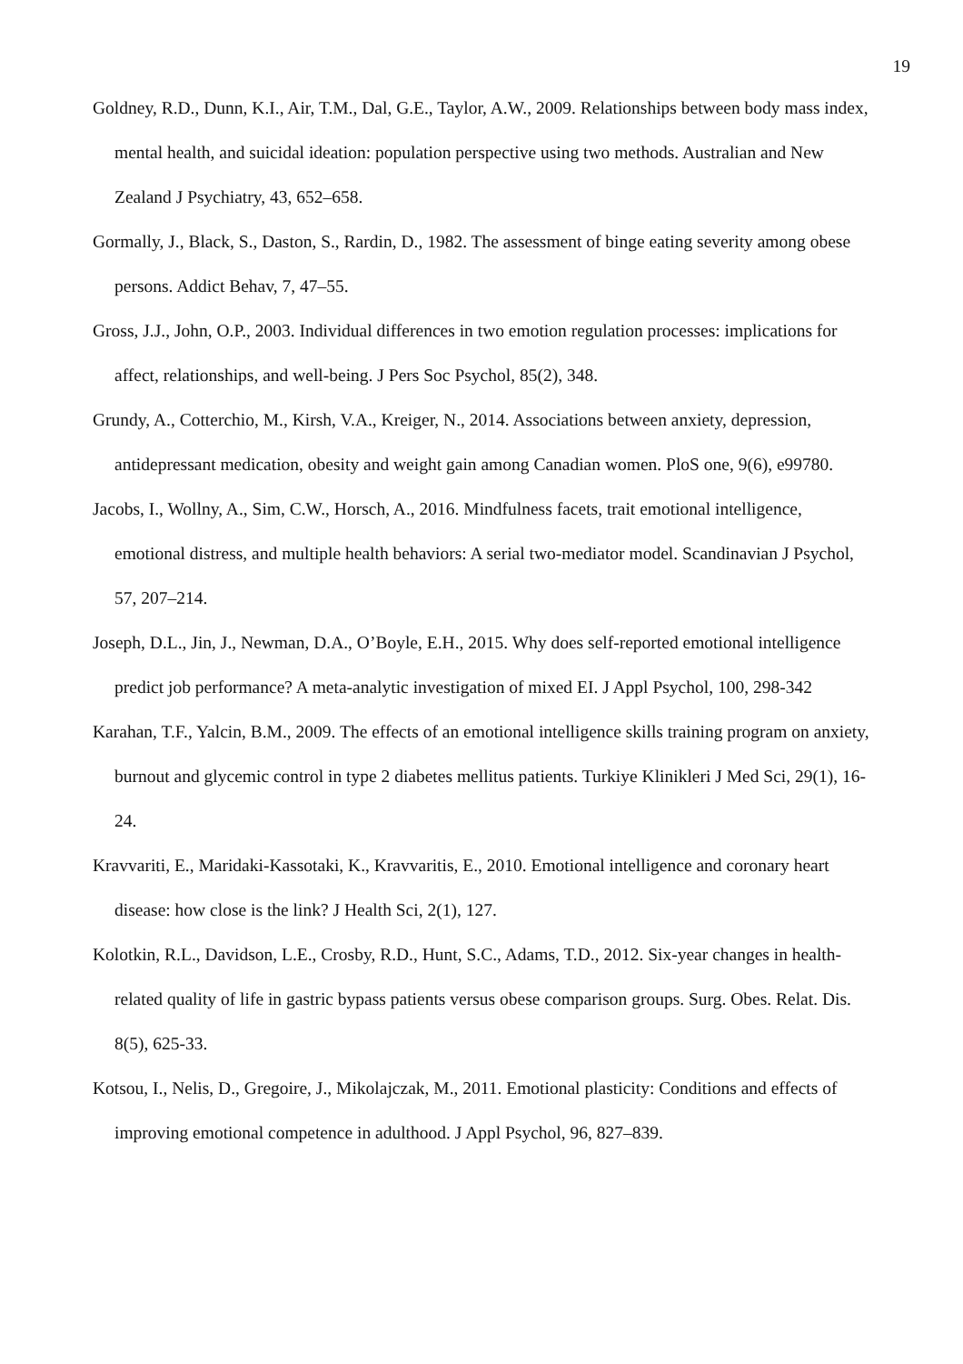19
Goldney, R.D., Dunn, K.I., Air, T.M., Dal, G.E., Taylor, A.W., 2009. Relationships between body mass index, mental health, and suicidal ideation: population perspective using two methods. Australian and New Zealand J Psychiatry, 43, 652–658.
Gormally, J., Black, S., Daston, S., Rardin, D., 1982. The assessment of binge eating severity among obese persons. Addict Behav, 7, 47–55.
Gross, J.J., John, O.P., 2003. Individual differences in two emotion regulation processes: implications for affect, relationships, and well-being. J Pers Soc Psychol, 85(2), 348.
Grundy, A., Cotterchio, M., Kirsh, V.A., Kreiger, N., 2014. Associations between anxiety, depression, antidepressant medication, obesity and weight gain among Canadian women. PloS one, 9(6), e99780.
Jacobs, I., Wollny, A., Sim, C.W., Horsch, A., 2016. Mindfulness facets, trait emotional intelligence, emotional distress, and multiple health behaviors: A serial two-mediator model. Scandinavian J Psychol, 57, 207–214.
Joseph, D.L., Jin, J., Newman, D.A., O’Boyle, E.H., 2015. Why does self-reported emotional intelligence predict job performance? A meta-analytic investigation of mixed EI. J Appl Psychol, 100, 298-342
Karahan, T.F., Yalcin, B.M., 2009. The effects of an emotional intelligence skills training program on anxiety, burnout and glycemic control in type 2 diabetes mellitus patients. Turkiye Klinikleri J Med Sci, 29(1), 16-24.
Kravvariti, E., Maridaki-Kassotaki, K., Kravvaritis, E., 2010. Emotional intelligence and coronary heart disease: how close is the link? J Health Sci, 2(1), 127.
Kolotkin, R.L., Davidson, L.E., Crosby, R.D., Hunt, S.C., Adams, T.D., 2012. Six-year changes in health-related quality of life in gastric bypass patients versus obese comparison groups. Surg. Obes. Relat. Dis. 8(5), 625-33.
Kotsou, I., Nelis, D., Gregoire, J., Mikolajczak, M., 2011. Emotional plasticity: Conditions and effects of improving emotional competence in adulthood. J Appl Psychol, 96, 827–839.